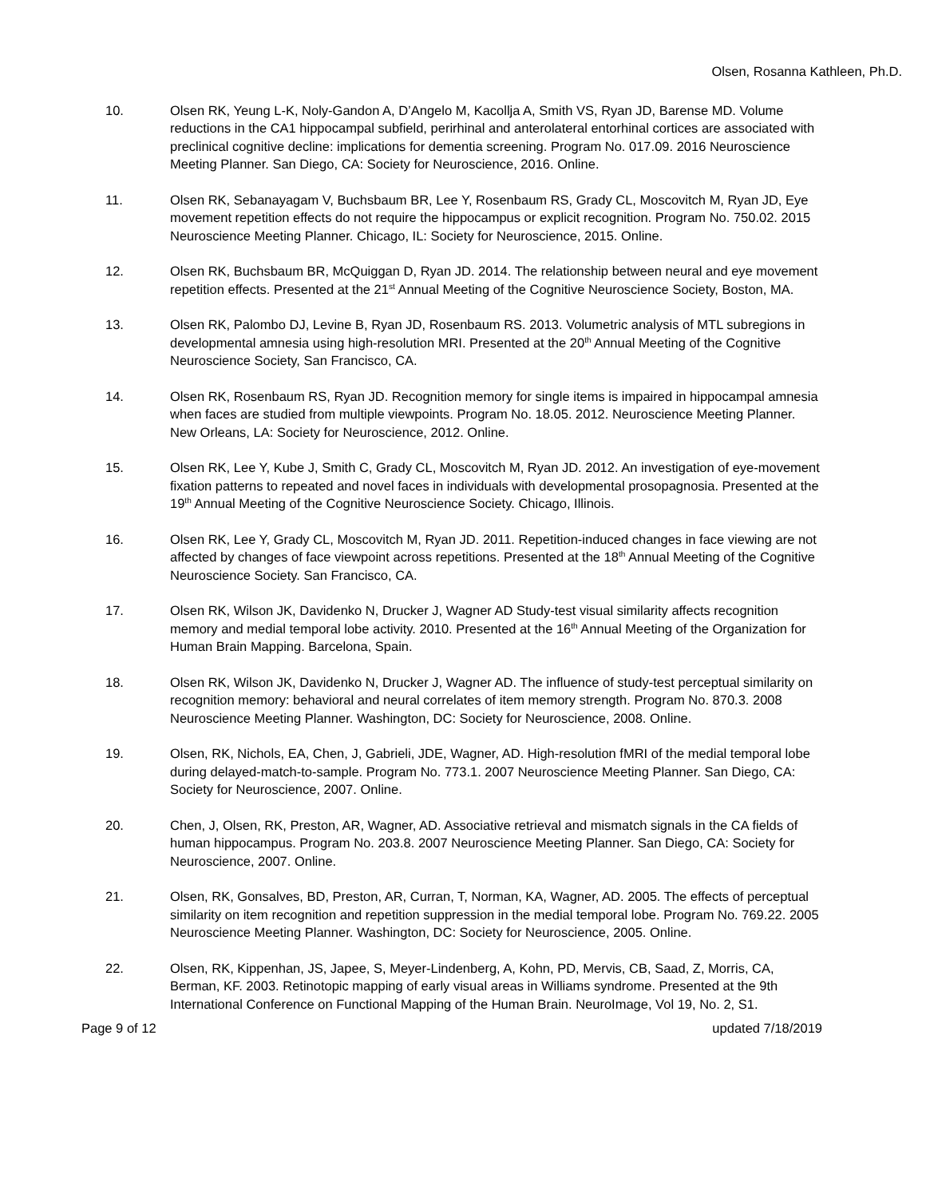Olsen, Rosanna Kathleen, Ph.D.
10. Olsen RK, Yeung L-K, Noly-Gandon A, D’Angelo M, Kacollja A, Smith VS, Ryan JD, Barense MD. Volume reductions in the CA1 hippocampal subfield, perirhinal and anterolateral entorhinal cortices are associated with preclinical cognitive decline: implications for dementia screening. Program No. 017.09. 2016 Neuroscience Meeting Planner. San Diego, CA: Society for Neuroscience, 2016. Online.
11. Olsen RK, Sebanayagam V, Buchsbaum BR, Lee Y, Rosenbaum RS, Grady CL, Moscovitch M, Ryan JD, Eye movement repetition effects do not require the hippocampus or explicit recognition. Program No. 750.02. 2015 Neuroscience Meeting Planner. Chicago, IL: Society for Neuroscience, 2015. Online.
12. Olsen RK, Buchsbaum BR, McQuiggan D, Ryan JD. 2014. The relationship between neural and eye movement repetition effects. Presented at the 21<sup>st</sup> Annual Meeting of the Cognitive Neuroscience Society, Boston, MA.
13. Olsen RK, Palombo DJ, Levine B, Ryan JD, Rosenbaum RS. 2013. Volumetric analysis of MTL subregions in developmental amnesia using high-resolution MRI. Presented at the 20<sup>th</sup> Annual Meeting of the Cognitive Neuroscience Society, San Francisco, CA.
14. Olsen RK, Rosenbaum RS, Ryan JD. Recognition memory for single items is impaired in hippocampal amnesia when faces are studied from multiple viewpoints. Program No. 18.05. 2012. Neuroscience Meeting Planner. New Orleans, LA: Society for Neuroscience, 2012. Online.
15. Olsen RK, Lee Y, Kube J, Smith C, Grady CL, Moscovitch M, Ryan JD. 2012. An investigation of eye-movement fixation patterns to repeated and novel faces in individuals with developmental prosopagnosia. Presented at the 19<sup>th</sup> Annual Meeting of the Cognitive Neuroscience Society. Chicago, Illinois.
16. Olsen RK, Lee Y, Grady CL, Moscovitch M, Ryan JD. 2011. Repetition-induced changes in face viewing are not affected by changes of face viewpoint across repetitions. Presented at the 18<sup>th</sup> Annual Meeting of the Cognitive Neuroscience Society. San Francisco, CA.
17. Olsen RK, Wilson JK, Davidenko N, Drucker J, Wagner AD Study-test visual similarity affects recognition memory and medial temporal lobe activity. 2010. Presented at the 16<sup>th</sup> Annual Meeting of the Organization for Human Brain Mapping. Barcelona, Spain.
18. Olsen RK, Wilson JK, Davidenko N, Drucker J, Wagner AD. The influence of study-test perceptual similarity on recognition memory: behavioral and neural correlates of item memory strength. Program No. 870.3. 2008 Neuroscience Meeting Planner. Washington, DC: Society for Neuroscience, 2008. Online.
19. Olsen, RK, Nichols, EA, Chen, J, Gabrieli, JDE, Wagner, AD. High-resolution fMRI of the medial temporal lobe during delayed-match-to-sample. Program No. 773.1. 2007 Neuroscience Meeting Planner. San Diego, CA: Society for Neuroscience, 2007. Online.
20. Chen, J, Olsen, RK, Preston, AR, Wagner, AD. Associative retrieval and mismatch signals in the CA fields of human hippocampus. Program No. 203.8. 2007 Neuroscience Meeting Planner. San Diego, CA: Society for Neuroscience, 2007. Online.
21. Olsen, RK, Gonsalves, BD, Preston, AR, Curran, T, Norman, KA, Wagner, AD. 2005. The effects of perceptual similarity on item recognition and repetition suppression in the medial temporal lobe. Program No. 769.22. 2005 Neuroscience Meeting Planner. Washington, DC: Society for Neuroscience, 2005. Online.
22. Olsen, RK, Kippenhan, JS, Japee, S, Meyer-Lindenberg, A, Kohn, PD, Mervis, CB, Saad, Z, Morris, CA, Berman, KF. 2003. Retinotopic mapping of early visual areas in Williams syndrome. Presented at the 9th International Conference on Functional Mapping of the Human Brain. NeuroImage, Vol 19, No. 2, S1.
Page 9 of 12 updated 7/18/2019